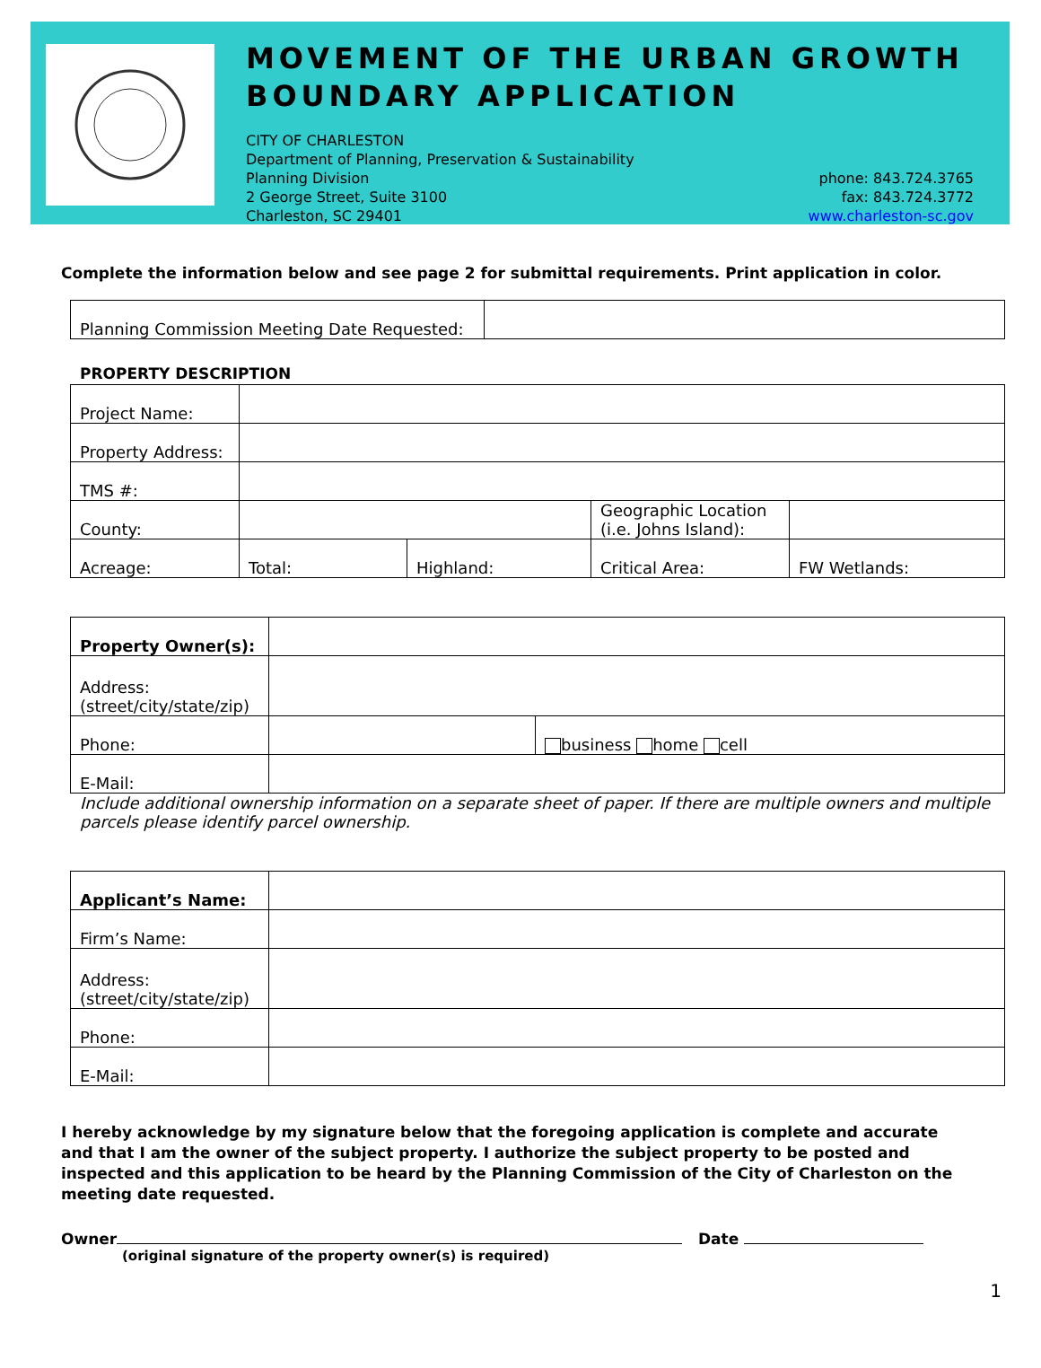MOVEMENT OF THE URBAN GROWTH BOUNDARY APPLICATION
CITY OF CHARLESTON
Department of Planning, Preservation & Sustainability
Planning Division
2 George Street, Suite 3100
Charleston, SC 29401
phone: 843.724.3765
fax: 843.724.3772
www.charleston-sc.gov
Complete the information below and see page 2 for submittal requirements. Print application in color.
| Planning Commission Meeting Date Requested: | |
PROPERTY DESCRIPTION
| Project Name: | | | | |
| Property Address: | | | | |
| TMS #: | | | | |
| County: | | | Geographic Location (i.e. Johns Island): | |
| Acreage: | Total: | Highland: | Critical Area: | FW Wetlands: |
| Property Owner(s): | | |
| Address: (street/city/state/zip) | | |
| Phone: | | business home cell |
| E-Mail: | | |
Include additional ownership information on a separate sheet of paper. If there are multiple owners and multiple parcels please identify parcel ownership.
| Applicant’s Name: | |
| Firm’s Name: | |
| Address: (street/city/state/zip) | |
| Phone: | |
| E-Mail: | |
I hereby acknowledge by my signature below that the foregoing application is complete and accurate and that I am the owner of the subject property. I authorize the subject property to be posted and inspected and this application to be heard by the Planning Commission of the City of Charleston on the meeting date requested.
Owner Date
(original signature of the property owner(s) is required)
1